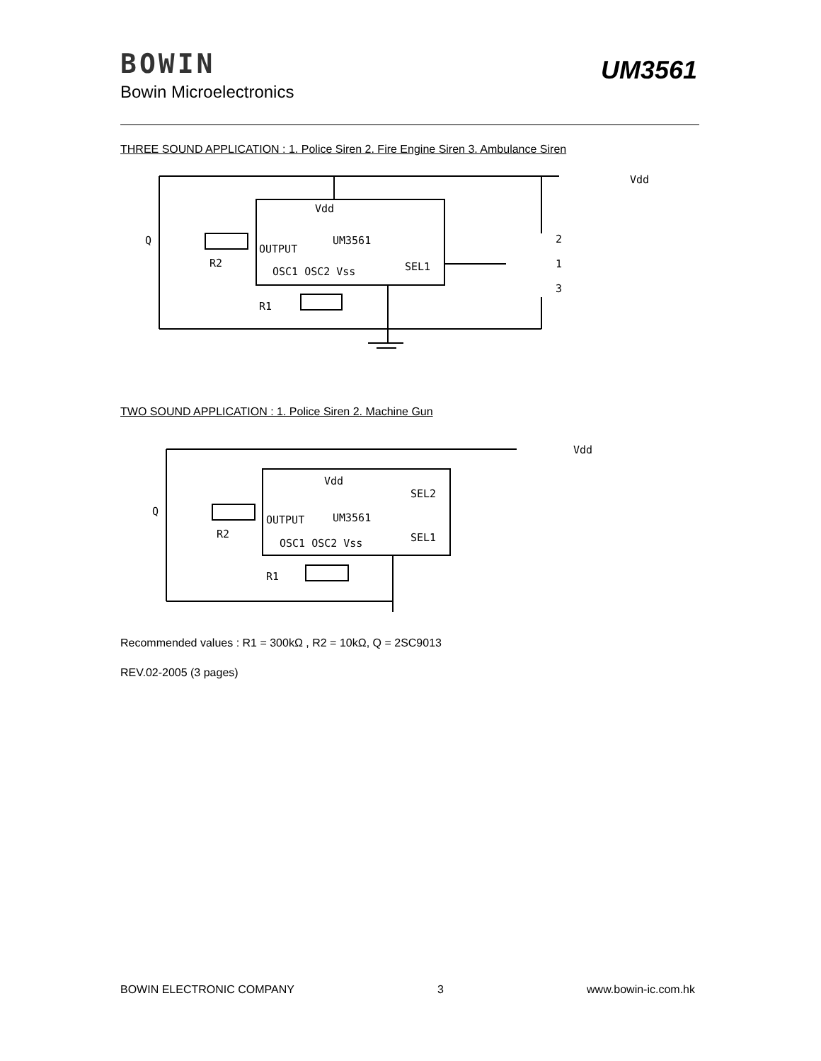BOWIN
Bowin Microelectronics
UM3561
THREE SOUND APPLICATION : 1. Police Siren 2. Fire Engine Siren 3. Ambulance Siren
Vdd
UM3561
OUTPUT
OSC1 OSC2 Vss
SEL1
Q
R2
R1
2
1
3
Vdd
TWO SOUND APPLICATION : 1. Police Siren 2. Machine Gun
Vdd
UM3561
OUTPUT
OSC1 OSC2 Vss
SEL2
SEL1
Q
R2
R1
Vdd
Recommended values : R1 = 300kΩ , R2 = 10kΩ, Q = 2SC9013
REV.02-2005 (3 pages)
BOWIN ELECTRONIC COMPANY 3 www.bowin-ic.com.hk